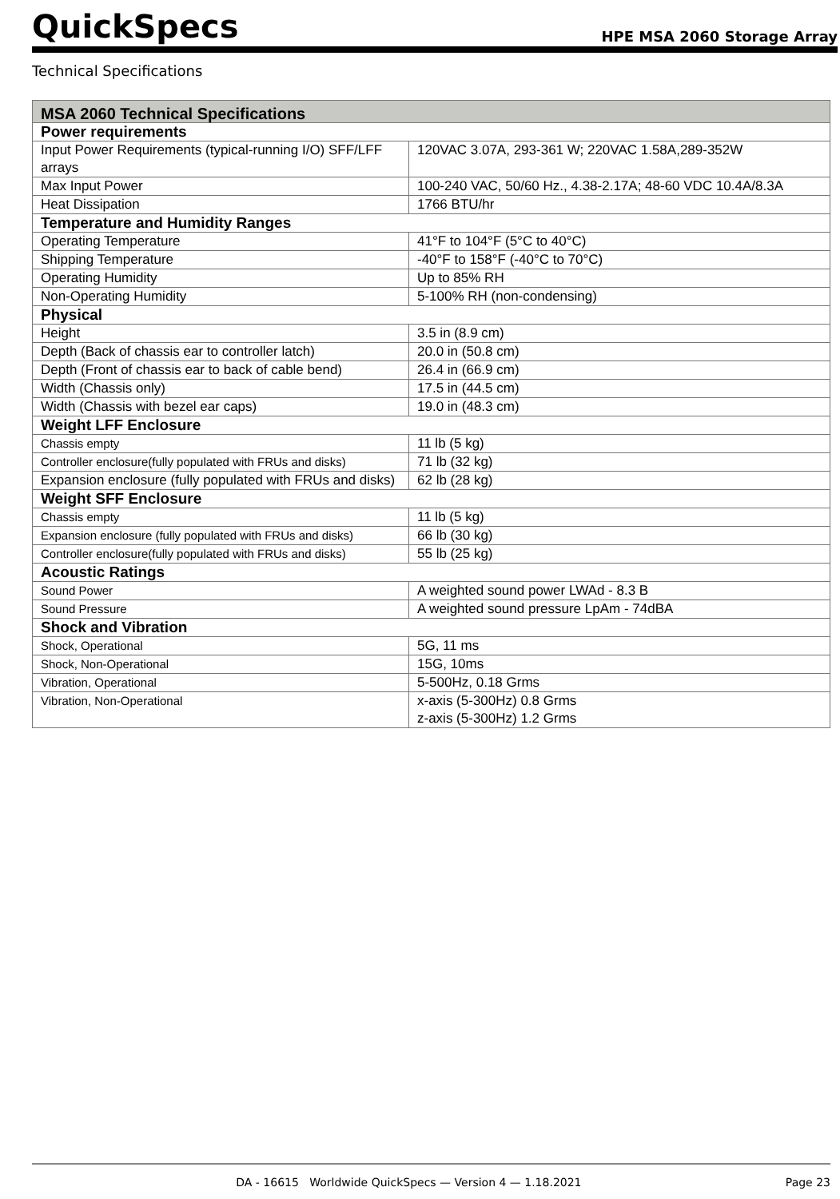QuickSpecs
HPE MSA 2060 Storage Array
Technical Specifications
| MSA 2060 Technical Specifications | |
| --- | --- |
| Power requirements | |
| Input Power Requirements (typical-running I/O) SFF/LFF arrays | 120VAC 3.07A, 293-361 W; 220VAC 1.58A,289-352W |
| Max Input Power | 100-240 VAC, 50/60 Hz., 4.38-2.17A; 48-60 VDC 10.4A/8.3A |
| Heat Dissipation | 1766 BTU/hr |
| Temperature and Humidity Ranges | |
| Operating Temperature | 41°F to 104°F (5°C to 40°C) |
| Shipping Temperature | -40°F to 158°F (-40°C to 70°C) |
| Operating Humidity | Up to 85% RH |
| Non-Operating Humidity | 5-100% RH (non-condensing) |
| Physical | |
| Height | 3.5 in (8.9 cm) |
| Depth (Back of chassis ear to controller latch) | 20.0 in (50.8 cm) |
| Depth (Front of chassis ear to back of cable bend) | 26.4 in (66.9 cm) |
| Width (Chassis only) | 17.5 in (44.5 cm) |
| Width (Chassis with bezel ear caps) | 19.0 in (48.3 cm) |
| Weight LFF Enclosure | |
| Chassis empty | 11 lb (5 kg) |
| Controller enclosure(fully populated with FRUs and disks) | 71 lb (32 kg) |
| Expansion enclosure (fully populated with FRUs and disks) | 62 lb (28 kg) |
| Weight SFF Enclosure | |
| Chassis empty | 11 lb (5 kg) |
| Expansion enclosure (fully populated with FRUs and disks) | 66 lb (30 kg) |
| Controller enclosure(fully populated with FRUs and disks) | 55 lb (25 kg) |
| Acoustic Ratings | |
| Sound Power | A weighted sound power LWAd - 8.3 B |
| Sound Pressure | A weighted sound pressure LpAm - 74dBA |
| Shock and Vibration | |
| Shock, Operational | 5G, 11 ms |
| Shock, Non-Operational | 15G, 10ms |
| Vibration, Operational | 5-500Hz, 0.18 Grms |
| Vibration, Non-Operational | x-axis (5-300Hz) 0.8 Grms z-axis (5-300Hz) 1.2 Grms |
DA - 16615 Worldwide QuickSpecs — Version 4 — 1.18.2021 Page 23